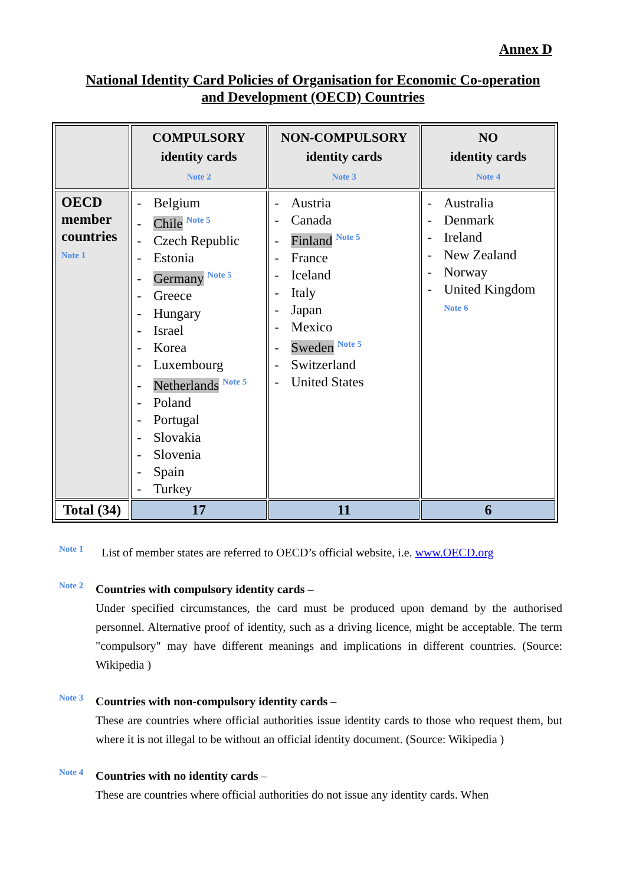Annex D
National Identity Card Policies of Organisation for Economic Co-operation
and Development (OECD) Countries
| | COMPULSORY identity cards Note 2 | NON-COMPULSORY identity cards Note 3 | NO identity cards Note 4 |
| --- | --- | --- | --- |
| OECD member countries Note 1 | - Belgium - Chile <sup>Note 5</sup> - Czech Republic - Estonia - Germany <sup>Note 5</sup> - Greece - Hungary - Israel - Korea - Luxembourg - Netherlands <sup>Note 5</sup> - Poland - Portugal - Slovakia - Slovenia - Spain - Turkey | - Austria - Canada - Finland <sup>Note 5</sup> - France - Iceland - Italy - Japan - Mexico - Sweden <sup>Note 5</sup> - Switzerland - United States | - Australia - Denmark - Ireland - New Zealand - Norway - United Kingdom Note 6 |
| Total (34) | 17 | 11 | 6 |
Note 1
List of member states are referred to OECD’s official website, i.e. www.OECD.org
Note 2
Countries with compulsory identity cards –
Under specified circumstances, the card must be produced upon demand by the authorised personnel. Alternative proof of identity, such as a driving licence, might be acceptable. The term "compulsory" may have different meanings and implications in different countries. (Source: Wikipedia )
Note 3
Countries with non-compulsory identity cards –
These are countries where official authorities issue identity cards to those who request them, but where it is not illegal to be without an official identity document. (Source: Wikipedia )
Note 4
Countries with no identity cards –
These are countries where official authorities do not issue any identity cards. When